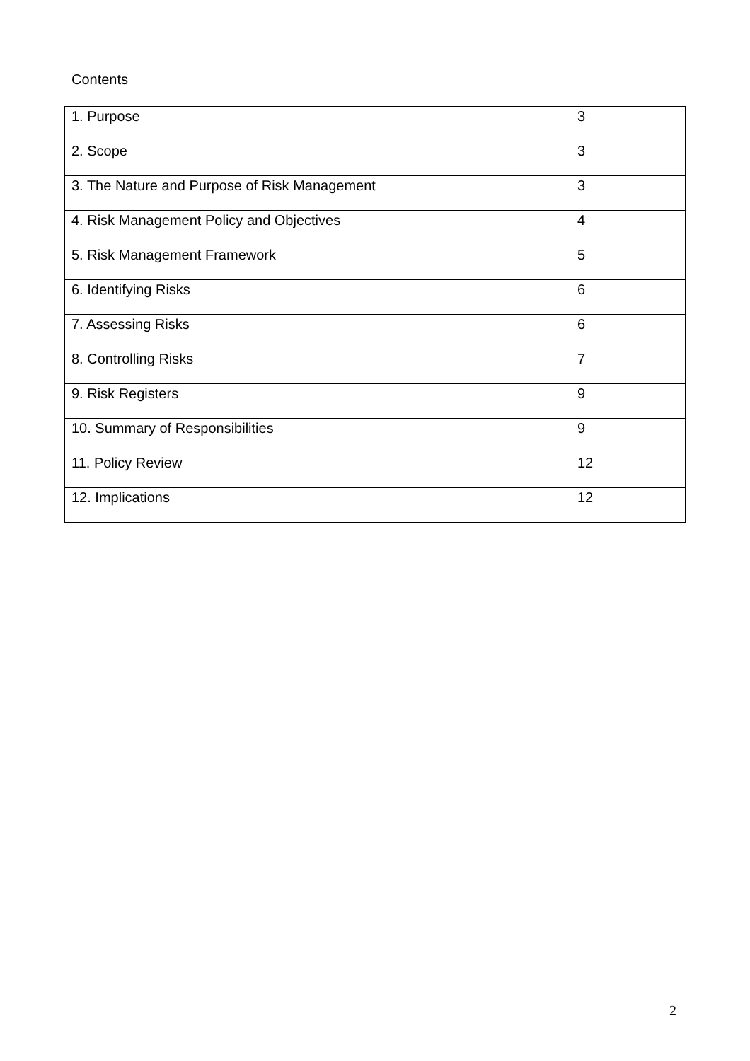Contents
| 1. Purpose | 3 |
| 2. Scope | 3 |
| 3. The Nature and Purpose of Risk Management | 3 |
| 4. Risk Management Policy and Objectives | 4 |
| 5. Risk Management Framework | 5 |
| 6. Identifying Risks | 6 |
| 7. Assessing Risks | 6 |
| 8. Controlling Risks | 7 |
| 9. Risk Registers | 9 |
| 10. Summary of Responsibilities | 9 |
| 11. Policy Review | 12 |
| 12. Implications | 12 |
2